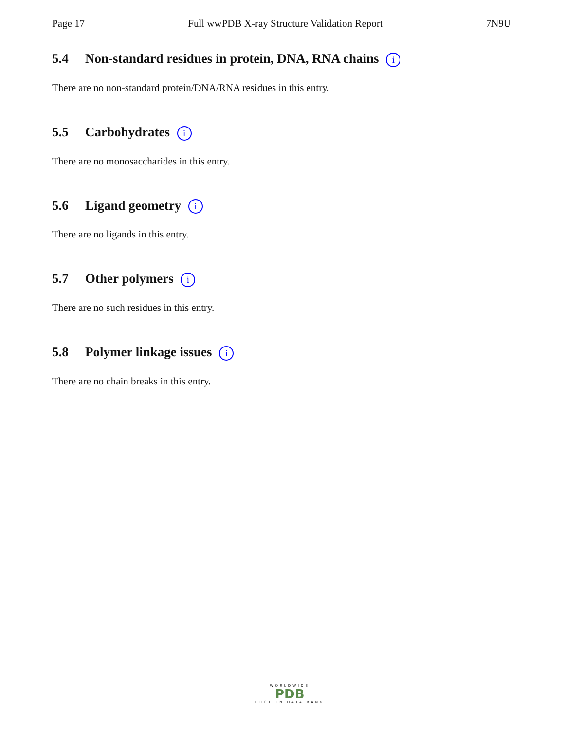Page 17 Full wwPDB X-ray Structure Validation Report 7N9U
5.4 Non-standard residues in protein, DNA, RNA chains i
There are no non-standard protein/DNA/RNA residues in this entry.
5.5 Carbohydrates i
There are no monosaccharides in this entry.
5.6 Ligand geometry i
There are no ligands in this entry.
5.7 Other polymers i
There are no such residues in this entry.
5.8 Polymer linkage issues i
There are no chain breaks in this entry.
WORLDWIDE
PDB
PROTEIN DATA BANK